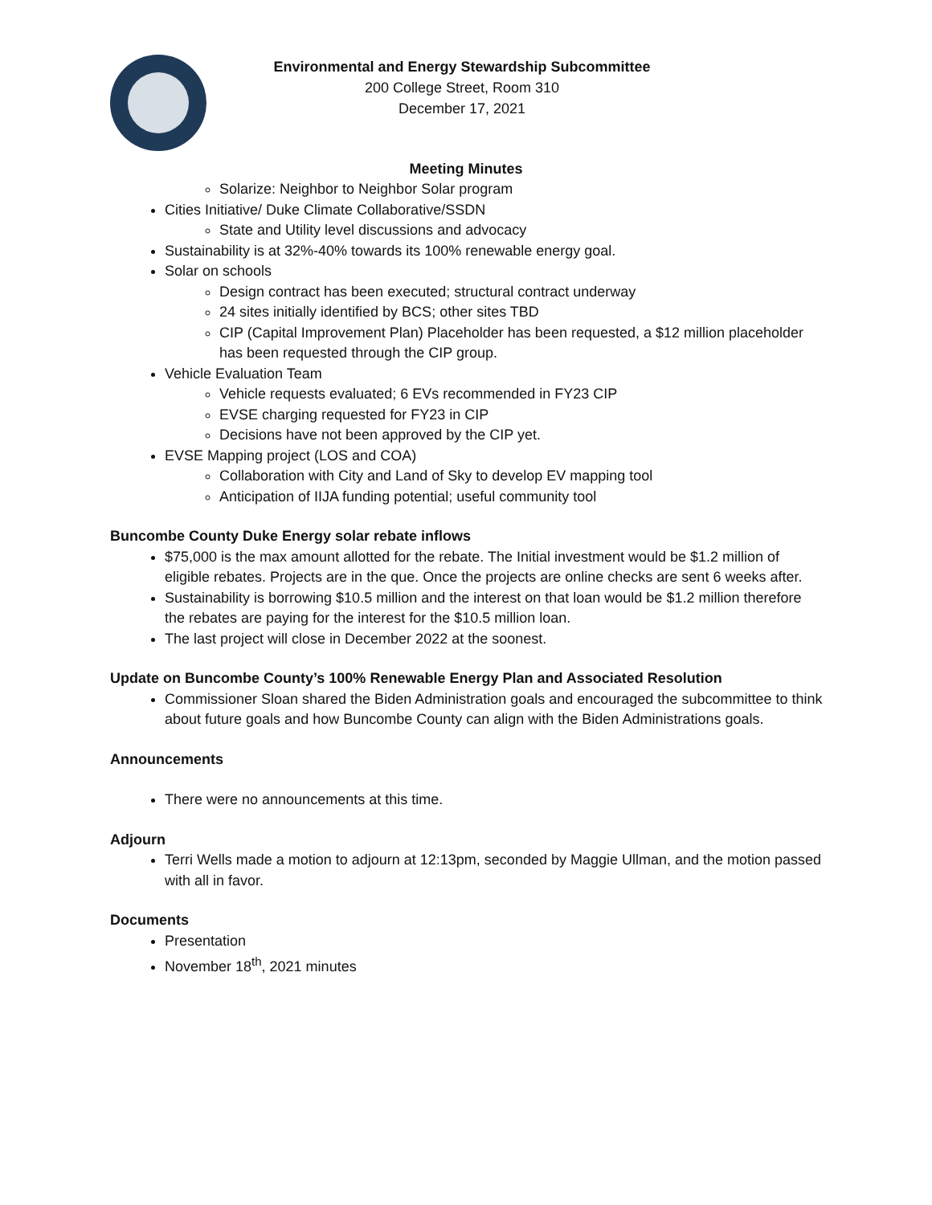Environmental and Energy Stewardship Subcommittee
200 College Street, Room 310
December 17, 2021
Meeting Minutes
Solarize: Neighbor to Neighbor Solar program
Cities Initiative/ Duke Climate Collaborative/SSDN
State and Utility level discussions and advocacy
Sustainability is at 32%-40% towards its 100% renewable energy goal.
Solar on schools
Design contract has been executed; structural contract underway
24 sites initially identified by BCS; other sites TBD
CIP (Capital Improvement Plan) Placeholder has been requested, a $12 million placeholder has been requested through the CIP group.
Vehicle Evaluation Team
Vehicle requests evaluated; 6 EVs recommended in FY23 CIP
EVSE charging requested for FY23 in CIP
Decisions have not been approved by the CIP yet.
EVSE Mapping project (LOS and COA)
Collaboration with City and Land of Sky to develop EV mapping tool
Anticipation of IIJA funding potential; useful community tool
Buncombe County Duke Energy solar rebate inflows
$75,000 is the max amount allotted for the rebate. The Initial investment would be $1.2 million of eligible rebates. Projects are in the que. Once the projects are online checks are sent 6 weeks after.
Sustainability is borrowing $10.5 million and the interest on that loan would be $1.2 million therefore the rebates are paying for the interest for the $10.5 million loan.
The last project will close in December 2022 at the soonest.
Update on Buncombe County’s 100% Renewable Energy Plan and Associated Resolution
Commissioner Sloan shared the Biden Administration goals and encouraged the subcommittee to think about future goals and how Buncombe County can align with the Biden Administrations goals.
Announcements
There were no announcements at this time.
Adjourn
Terri Wells made a motion to adjourn at 12:13pm, seconded by Maggie Ullman, and the motion passed with all in favor.
Documents
Presentation
November 18<sup>th</sup>, 2021 minutes